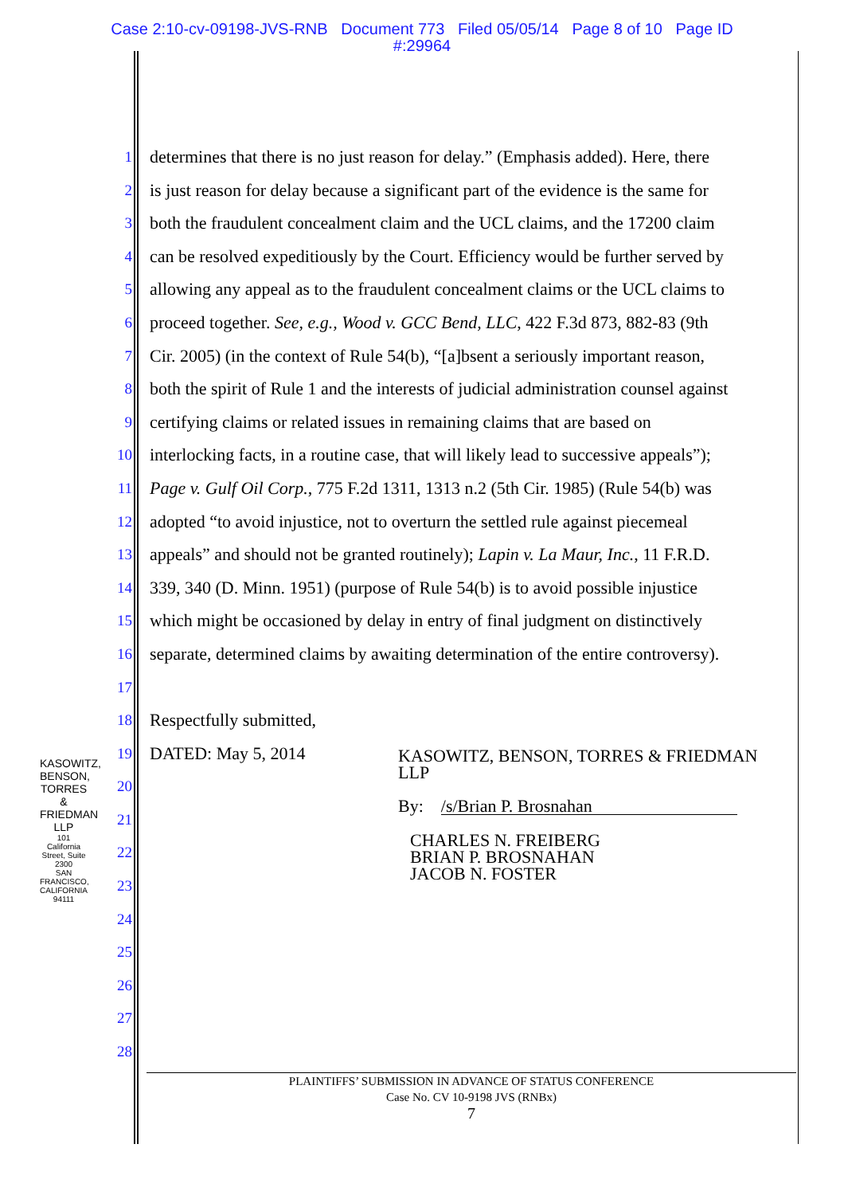Case 2:10-cv-09198-JVS-RNB Document 773 Filed 05/05/14 Page 8 of 10 Page ID
#:29964
KASOWITZ, BENSON, TORRES & FRIEDMAN LLP
101 California Street, Suite 2300
SAN FRANCISCO, CALIFORNIA 94111
1
determines that there is no just reason for delay.” (Emphasis added). Here, there
2
is just reason for delay because a significant part of the evidence is the same for
3
both the fraudulent concealment claim and the UCL claims, and the 17200 claim
4
can be resolved expeditiously by the Court. Efficiency would be further served by
5
allowing any appeal as to the fraudulent concealment claims or the UCL claims to
6
proceed together. See, e.g., Wood v. GCC Bend, LLC, 422 F.3d 873, 882-83 (9th
7
Cir. 2005) (in the context of Rule 54(b), “[a]bsent a seriously important reason,
8
both the spirit of Rule 1 and the interests of judicial administration counsel against
9
certifying claims or related issues in remaining claims that are based on
10
interlocking facts, in a routine case, that will likely lead to successive appeals”);
11
Page v. Gulf Oil Corp., 775 F.2d 1311, 1313 n.2 (5th Cir. 1985) (Rule 54(b) was
12
adopted “to avoid injustice, not to overturn the settled rule against piecemeal
13
appeals” and should not be granted routinely); Lapin v. La Maur, Inc., 11 F.R.D.
14
339, 340 (D. Minn. 1951) (purpose of Rule 54(b) is to avoid possible injustice
15
which might be occasioned by delay in entry of final judgment on distinctively
16
separate, determined claims by awaiting determination of the entire controversy).
17
18
Respectfully submitted,
19
DATED: May 5, 2014
20
21
22
23
24
25
26
27
28
KASOWITZ, BENSON, TORRES & FRIEDMAN
LLP
By: /s/Brian P. Brosnahan
CHARLES N. FREIBERG
BRIAN P. BROSNAHAN
JACOB N. FOSTER
PLAINTIFFS’ SUBMISSION IN ADVANCE OF STATUS CONFERENCE
Case No. CV 10-9198 JVS (RNBx)
7